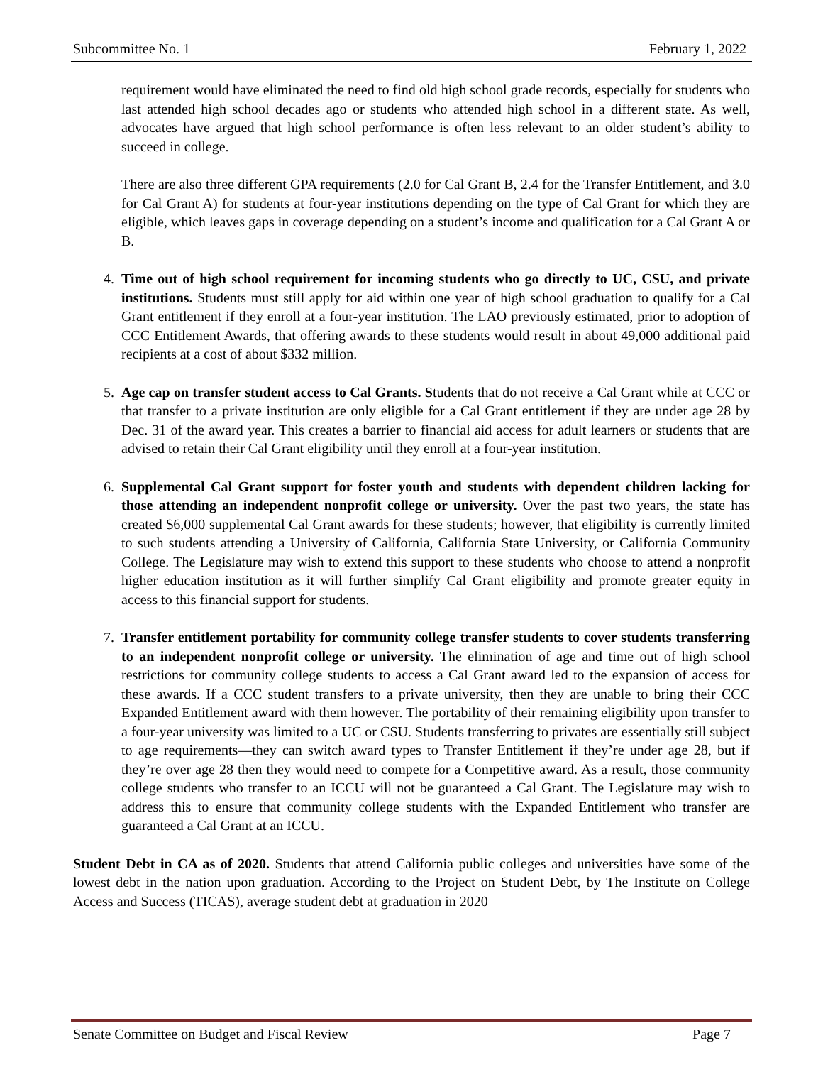Subcommittee No. 1 February 1, 2022
requirement would have eliminated the need to find old high school grade records, especially for students who last attended high school decades ago or students who attended high school in a different state. As well, advocates have argued that high school performance is often less relevant to an older student’s ability to succeed in college.
There are also three different GPA requirements (2.0 for Cal Grant B, 2.4 for the Transfer Entitlement, and 3.0 for Cal Grant A) for students at four-year institutions depending on the type of Cal Grant for which they are eligible, which leaves gaps in coverage depending on a student’s income and qualification for a Cal Grant A or B.
4. Time out of high school requirement for incoming students who go directly to UC, CSU, and private institutions. Students must still apply for aid within one year of high school graduation to qualify for a Cal Grant entitlement if they enroll at a four-year institution. The LAO previously estimated, prior to adoption of CCC Entitlement Awards, that offering awards to these students would result in about 49,000 additional paid recipients at a cost of about $332 million.
5. Age cap on transfer student access to Cal Grants. Students that do not receive a Cal Grant while at CCC or that transfer to a private institution are only eligible for a Cal Grant entitlement if they are under age 28 by Dec. 31 of the award year. This creates a barrier to financial aid access for adult learners or students that are advised to retain their Cal Grant eligibility until they enroll at a four-year institution.
6. Supplemental Cal Grant support for foster youth and students with dependent children lacking for those attending an independent nonprofit college or university. Over the past two years, the state has created $6,000 supplemental Cal Grant awards for these students; however, that eligibility is currently limited to such students attending a University of California, California State University, or California Community College. The Legislature may wish to extend this support to these students who choose to attend a nonprofit higher education institution as it will further simplify Cal Grant eligibility and promote greater equity in access to this financial support for students.
7. Transfer entitlement portability for community college transfer students to cover students transferring to an independent nonprofit college or university. The elimination of age and time out of high school restrictions for community college students to access a Cal Grant award led to the expansion of access for these awards. If a CCC student transfers to a private university, then they are unable to bring their CCC Expanded Entitlement award with them however. The portability of their remaining eligibility upon transfer to a four-year university was limited to a UC or CSU. Students transferring to privates are essentially still subject to age requirements—they can switch award types to Transfer Entitlement if they’re under age 28, but if they’re over age 28 then they would need to compete for a Competitive award. As a result, those community college students who transfer to an ICCU will not be guaranteed a Cal Grant. The Legislature may wish to address this to ensure that community college students with the Expanded Entitlement who transfer are guaranteed a Cal Grant at an ICCU.
Student Debt in CA as of 2020. Students that attend California public colleges and universities have some of the lowest debt in the nation upon graduation. According to the Project on Student Debt, by The Institute on College Access and Success (TICAS), average student debt at graduation in 2020
Senate Committee on Budget and Fiscal Review Page 7